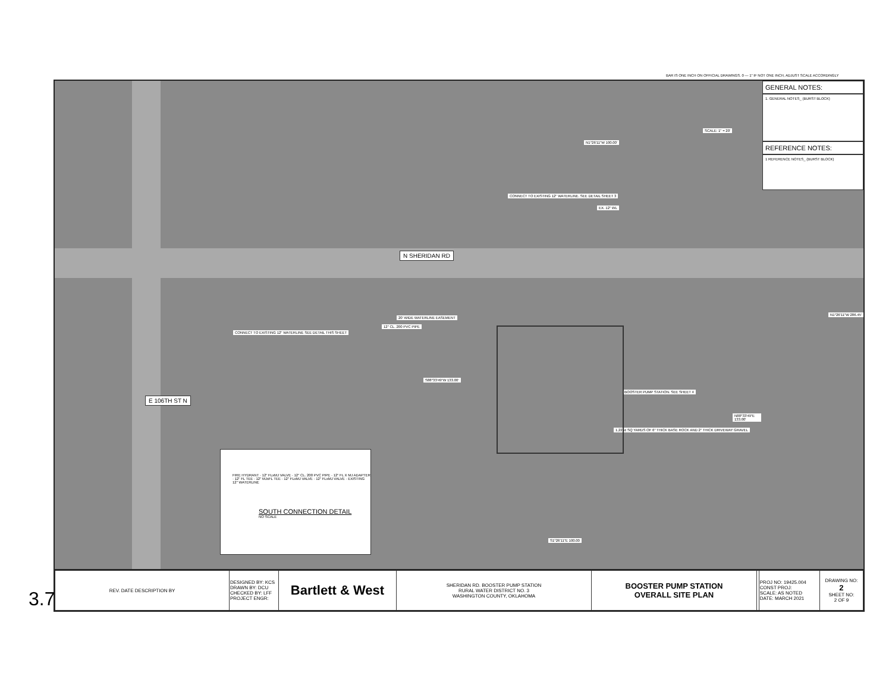BAR IS ONE INCH ON OFFICIAL DRAWINGS. 0 — 1" IF NOT ONE INCH, ADJUST SCALE ACCORDINGLY
N SHERIDAN RD
E 106TH ST N
CONNECT TO EXISTING 12" WATERLINE. SEE DETAIL SHEET 3
EX. 12" WL
N1°26'11"W 100.00'
20' WIDE WATERLINE EASEMENT
12" CL. 200 PVC PIPE
CONNECT TO EXISTING 12" WATERLINE SEE DETAIL THIS SHEET
S88°33'49"W 133.00'
BOOSTER PUMP STATION. SEE SHEET 4
1,225± SQ YARDS OF 6" THICK BASE ROCK AND 2" THICK DRIVEWAY GRAVEL
N88°33'49"E 133.00'
S1°26'11"E 100.00
SCALE: 1" = 20'
GENERAL NOTES:
1. GENERAL NOTES_ (BURST BLOCK)
REFERENCE NOTES:
1 REFERENCE NOTES_ (BURST BLOCK)
N1°26'11"W 286.45'
FIRE HYDRANT · 12" FLxMJ VALVE · 12" CL. 200 PVC PIPE · 12" FL X MJ ADAPTER · 12" FL TEE · 12" MJxFL TEE · 12" FLxMJ VALVE · 12" FLxMJ VALVE · EXISTING 12" WATERLINE
SOUTH CONNECTION DETAIL
NO SCALE
| REV. DATE DESCRIPTION BY | DESIGNED BY: KCS DRAWN BY: DCU CHECKED BY: LFF PROJECT ENGR: | Bartlett & West | SHERIDAN RD. BOOSTER PUMP STATION RURAL WATER DISTRICT NO. 3 WASHINGTON COUNTY, OKLAHOMA | BOOSTER PUMP STATION OVERALL SITE PLAN | | PROJ NO: 19425.004 CONST PROJ: SCALE: AS NOTED DATE: MARCH 2021 | DRAWING NO: 2 SHEET NO: 2 OF 9 |
3.7